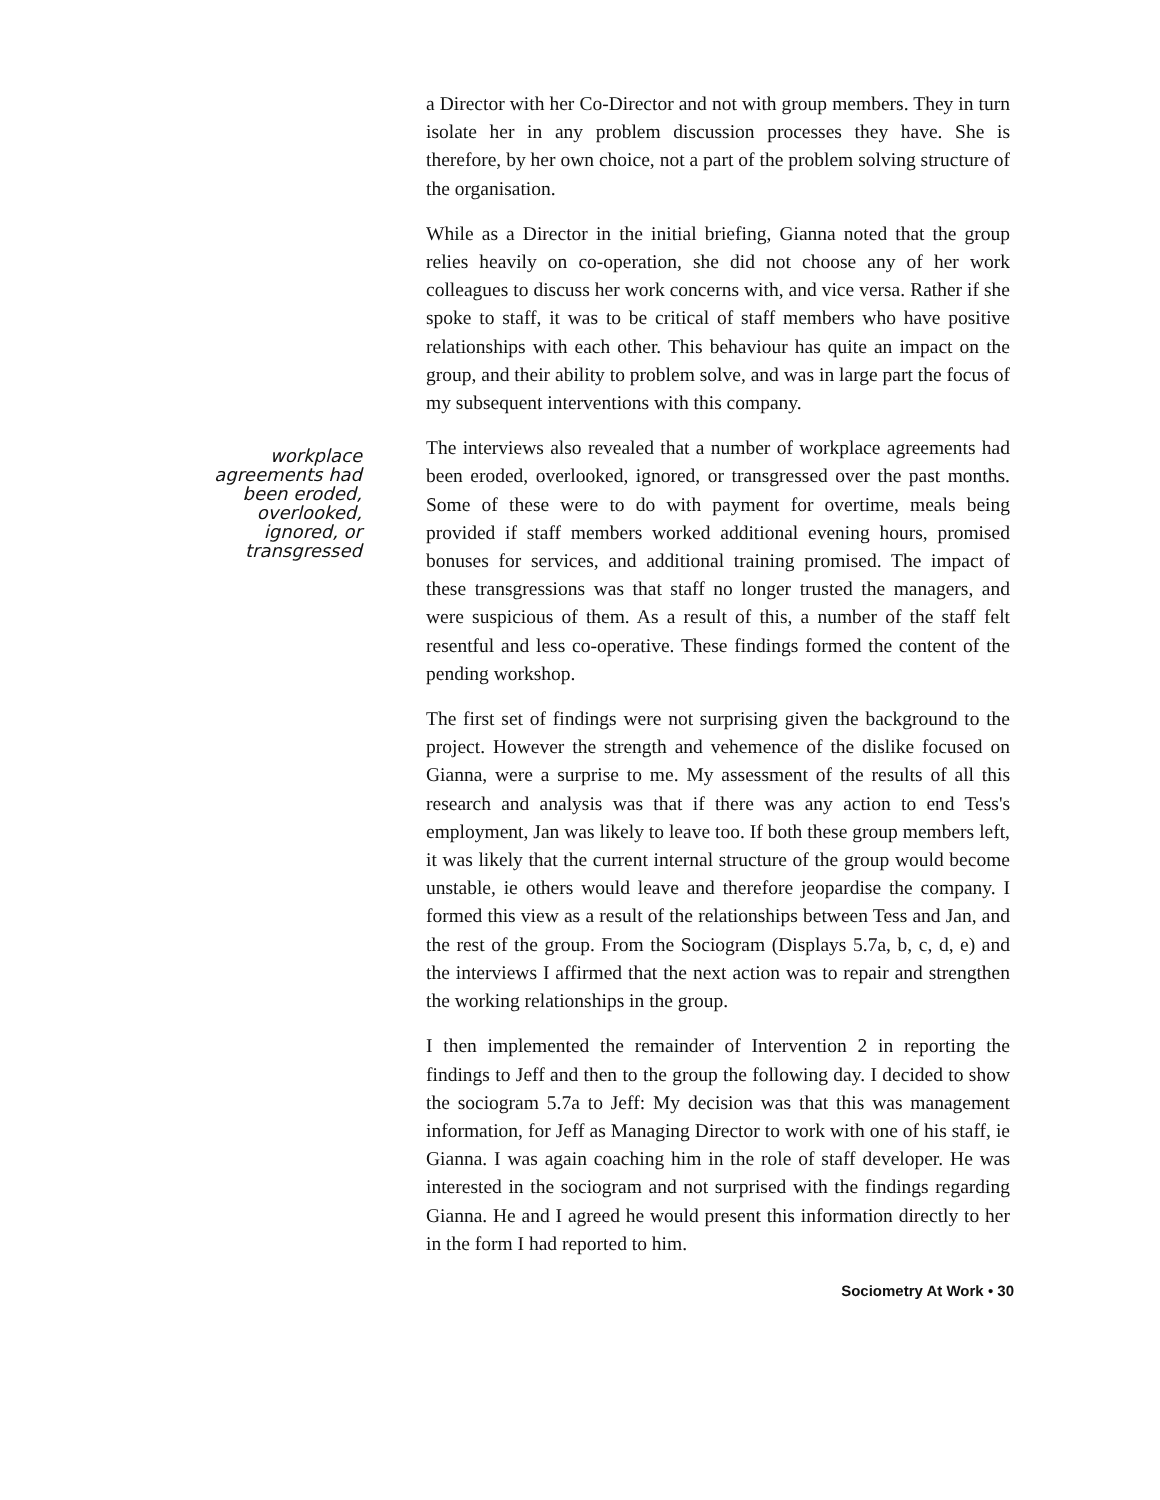a Director with her Co-Director and not with group members. They in turn isolate her in any problem discussion processes they have. She is therefore, by her own choice, not a part of the problem solving structure of the organisation.
While as a Director in the initial briefing, Gianna noted that the group relies heavily on co-operation, she did not choose any of her work colleagues to discuss her work concerns with, and vice versa. Rather if she spoke to staff, it was to be critical of staff members who have positive relationships with each other. This behaviour has quite an impact on the group, and their ability to problem solve, and was in large part the focus of my subsequent interventions with this company.
workplace
agreements had
been eroded,
overlooked,
ignored, or
transgressed
The interviews also revealed that a number of workplace agreements had been eroded, overlooked, ignored, or transgressed over the past months. Some of these were to do with payment for overtime, meals being provided if staff members worked additional evening hours, promised bonuses for services, and additional training promised. The impact of these transgressions was that staff no longer trusted the managers, and were suspicious of them. As a result of this, a number of the staff felt resentful and less co-operative. These findings formed the content of the pending workshop.
The first set of findings were not surprising given the background to the project. However the strength and vehemence of the dislike focused on Gianna, were a surprise to me. My assessment of the results of all this research and analysis was that if there was any action to end Tess's employment, Jan was likely to leave too. If both these group members left, it was likely that the current internal structure of the group would become unstable, ie others would leave and therefore jeopardise the company. I formed this view as a result of the relationships between Tess and Jan, and the rest of the group. From the Sociogram (Displays 5.7a, b, c, d, e) and the interviews I affirmed that the next action was to repair and strengthen the working relationships in the group.
I then implemented the remainder of Intervention 2 in reporting the findings to Jeff and then to the group the following day. I decided to show the sociogram 5.7a to Jeff: My decision was that this was management information, for Jeff as Managing Director to work with one of his staff, ie Gianna. I was again coaching him in the role of staff developer. He was interested in the sociogram and not surprised with the findings regarding Gianna. He and I agreed he would present this information directly to her in the form I had reported to him.
Sociometry At Work • 30